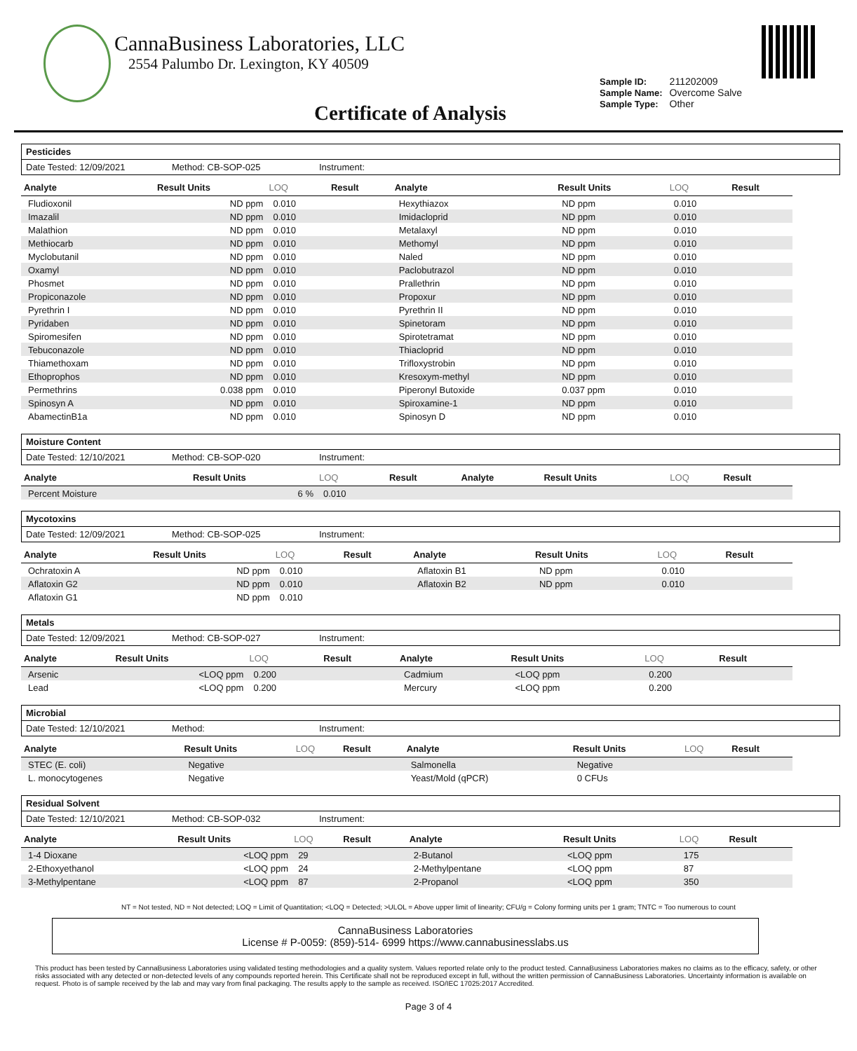CannaBusiness Laboratories, LLC
2554 Palumbo Dr. Lexington, KY 40509
| Sample ID: | 211202009 |
| Sample Name: | Overcome Salve |
| Sample Type: | Other |
Certificate of Analysis
Pesticides
Date Tested: 12/09/2021 Method: CB-SOP-025 Instrument:
| Analyte | Result Units | LOQ | Result | Analyte | Result Units | LOQ | Result |
| --- | --- | --- | --- | --- | --- | --- | --- |
| Fludioxonil | ND ppm | 0.010 | | Hexythiazox | ND ppm | 0.010 | |
| Imazalil | ND ppm | 0.010 | | Imidacloprid | ND ppm | 0.010 | |
| Malathion | ND ppm | 0.010 | | Metalaxyl | ND ppm | 0.010 | |
| Methiocarb | ND ppm | 0.010 | | Methomyl | ND ppm | 0.010 | |
| Myclobutanil | ND ppm | 0.010 | | Naled | ND ppm | 0.010 | |
| Oxamyl | ND ppm | 0.010 | | Paclobutrazol | ND ppm | 0.010 | |
| Phosmet | ND ppm | 0.010 | | Prallethrin | ND ppm | 0.010 | |
| Propiconazole | ND ppm | 0.010 | | Propoxur | ND ppm | 0.010 | |
| Pyrethrin I | ND ppm | 0.010 | | Pyrethrin II | ND ppm | 0.010 | |
| Pyridaben | ND ppm | 0.010 | | Spinetoram | ND ppm | 0.010 | |
| Spiromesifen | ND ppm | 0.010 | | Spirotetramat | ND ppm | 0.010 | |
| Tebuconazole | ND ppm | 0.010 | | Thiacloprid | ND ppm | 0.010 | |
| Thiamethoxam | ND ppm | 0.010 | | Trifloxystrobin | ND ppm | 0.010 | |
| Ethoprophos | ND ppm | 0.010 | | Kresoxym-methyl | ND ppm | 0.010 | |
| Permethrins | 0.038 ppm | 0.010 | | Piperonyl Butoxide | 0.037 ppm | 0.010 | |
| Spinosyn A | ND ppm | 0.010 | | Spiroxamine-1 | ND ppm | 0.010 | |
| AbamectinB1a | ND ppm | 0.010 | | Spinosyn D | ND ppm | 0.010 | |
Moisture Content
Date Tested: 12/10/2021 Method: CB-SOP-020 Instrument:
| Analyte | Result Units | LOQ | Result | Analyte | Result Units | LOQ | Result |
| --- | --- | --- | --- | --- | --- | --- | --- |
| Percent Moisture | 6 % | 0.010 | | | | | |
Mycotoxins
Date Tested: 12/09/2021 Method: CB-SOP-025 Instrument:
| Analyte | Result Units | LOQ | Result | Analyte | Result Units | LOQ | Result |
| --- | --- | --- | --- | --- | --- | --- | --- |
| Ochratoxin A | ND ppm | 0.010 | | Aflatoxin B1 | ND ppm | 0.010 | |
| Aflatoxin G2 | ND ppm | 0.010 | | Aflatoxin B2 | ND ppm | 0.010 | |
| Aflatoxin G1 | ND ppm | 0.010 | | | | | |
Metals
Date Tested: 12/09/2021 Method: CB-SOP-027 Instrument:
| Analyte | Result Units | LOQ | Result | Analyte | Result Units | LOQ | Result |
| --- | --- | --- | --- | --- | --- | --- | --- |
| Arsenic | <LOQ ppm | 0.200 | | Cadmium | <LOQ ppm | 0.200 | |
| Lead | <LOQ ppm | 0.200 | | Mercury | <LOQ ppm | 0.200 | |
Microbial
Date Tested: 12/10/2021 Method: Instrument:
| Analyte | Result Units | LOQ | Result | Analyte | Result Units | LOQ | Result |
| --- | --- | --- | --- | --- | --- | --- | --- |
| STEC (E. coli) | Negative | | | Salmonella | Negative | | |
| L. monocytogenes | Negative | | | Yeast/Mold (qPCR) | 0 CFUs | | |
Residual Solvent
Date Tested: 12/10/2021 Method: CB-SOP-032 Instrument:
| Analyte | Result Units | LOQ | Result | Analyte | Result Units | LOQ | Result |
| --- | --- | --- | --- | --- | --- | --- | --- |
| 1-4 Dioxane | <LOQ ppm | 29 | | 2-Butanol | <LOQ ppm | 175 | |
| 2-Ethoxyethanol | <LOQ ppm | 24 | | 2-Methylpentane | <LOQ ppm | 87 | |
| 3-Methylpentane | <LOQ ppm | 87 | | 2-Propanol | <LOQ ppm | 350 | |
NT = Not tested, ND = Not detected; LOQ = Limit of Quantitation; <LOQ = Detected; >ULOL = Above upper limit of linearity; CFU/g = Colony forming units per 1 gram; TNTC = Too numerous to count
CannaBusiness Laboratories
License # P-0059: (859)-514- 6999 https://www.cannabusinesslabs.us
This product has been tested by CannaBusiness Laboratories using validated testing methodologies and a quality system. Values reported relate only to the product tested. CannaBusiness Laboratories makes no claims as to the efficacy, safety, or other risks associated with any detected or non-detected levels of any compounds reported herein. This Certificate shall not be reproduced except in full, without the written permission of CannaBusiness Laboratories. Uncertainty information is available on request. Photo is of sample received by the lab and may vary from final packaging. The results apply to the sample as received. ISO/IEC 17025:2017 Accredited.
Page 3 of 4